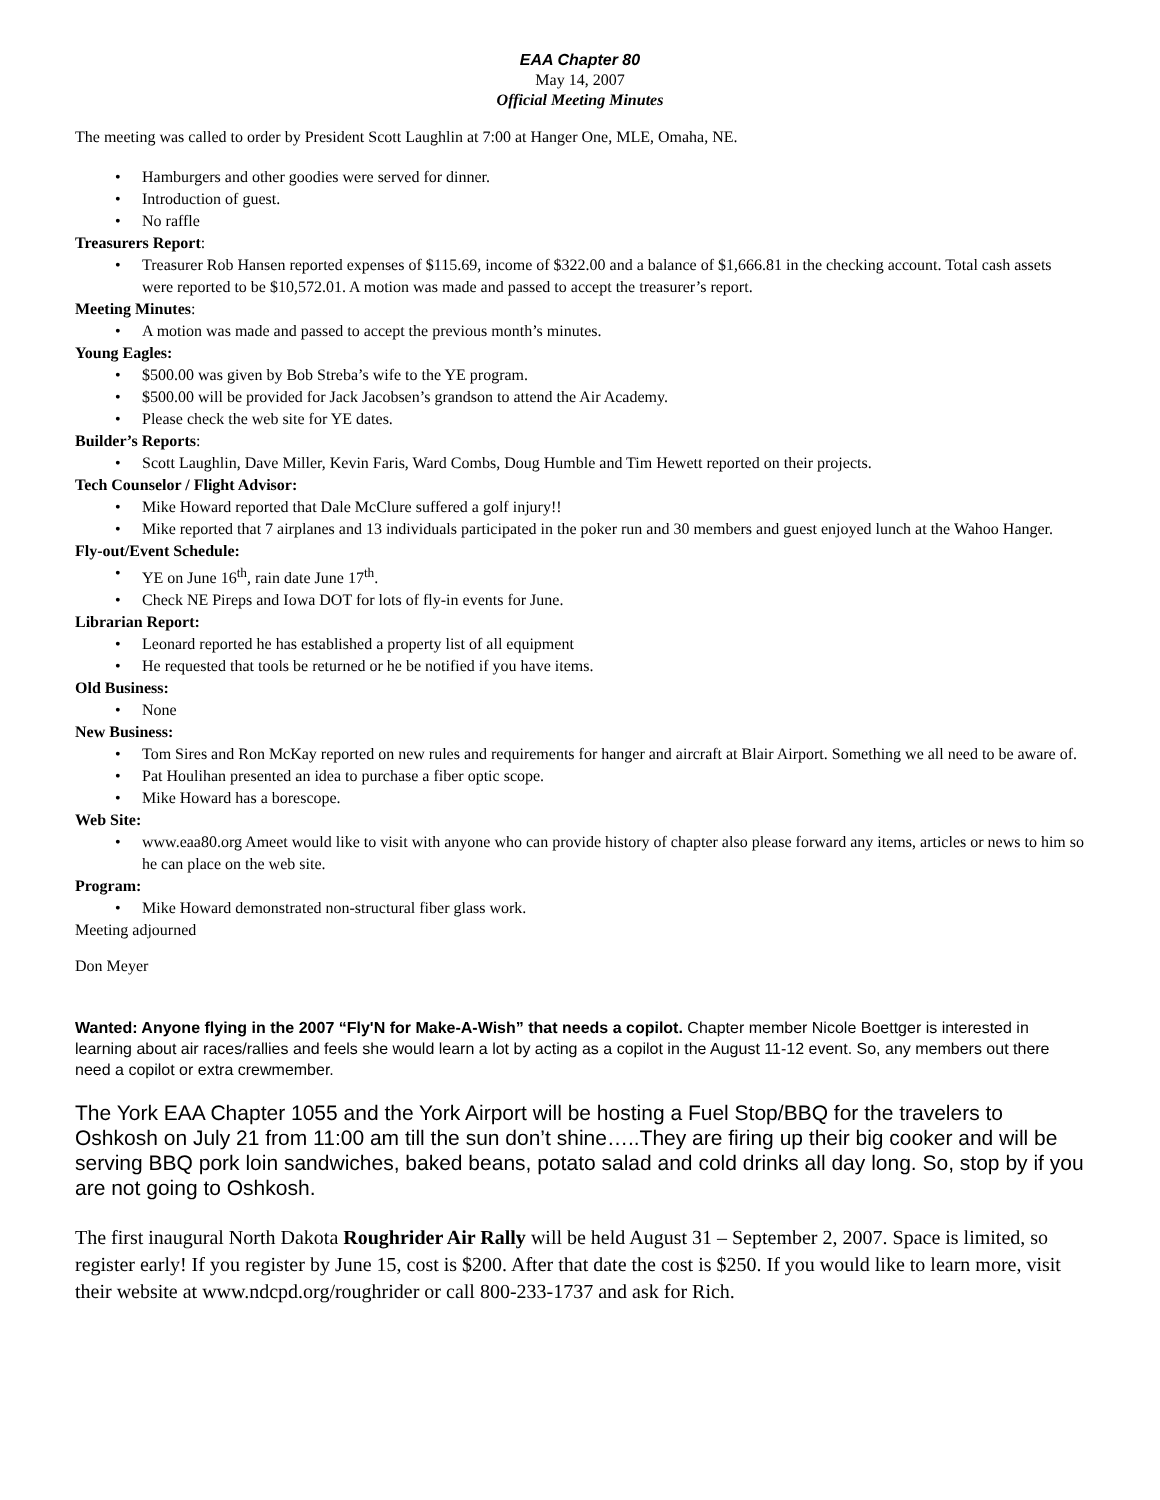EAA Chapter 80
May 14, 2007
Official Meeting Minutes
The meeting was called to order by President Scott Laughlin at 7:00 at Hanger One, MLE, Omaha, NE.
• Hamburgers and other goodies were served for dinner.
• Introduction of guest.
• No raffle
Treasurers Report:
• Treasurer Rob Hansen reported expenses of $115.69, income of $322.00 and a balance of $1,666.81 in the checking account. Total cash assets were reported to be $10,572.01. A motion was made and passed to accept the treasurer’s report.
Meeting Minutes:
• A motion was made and passed to accept the previous month’s minutes.
Young Eagles:
• $500.00 was given by Bob Streba’s wife to the YE program.
• $500.00 will be provided for Jack Jacobsen’s grandson to attend the Air Academy.
• Please check the web site for YE dates.
Builder’s Reports:
• Scott Laughlin, Dave Miller, Kevin Faris, Ward Combs, Doug Humble and Tim Hewett reported on their projects.
Tech Counselor / Flight Advisor:
• Mike Howard reported that Dale McClure suffered a golf injury!!
• Mike reported that 7 airplanes and 13 individuals participated in the poker run and 30 members and guest enjoyed lunch at the Wahoo Hanger.
Fly-out/Event Schedule:
• YE on June 16<sup>th</sup>, rain date June 17<sup>th</sup>.
• Check NE Pireps and Iowa DOT for lots of fly-in events for June.
Librarian Report:
• Leonard reported he has established a property list of all equipment
• He requested that tools be returned or he be notified if you have items.
Old Business:
• None
New Business:
• Tom Sires and Ron McKay reported on new rules and requirements for hanger and aircraft at Blair Airport. Something we all need to be aware of.
• Pat Houlihan presented an idea to purchase a fiber optic scope.
• Mike Howard has a borescope.
Web Site:
• www.eaa80.org Ameet would like to visit with anyone who can provide history of chapter also please forward any items, articles or news to him so he can place on the web site.
Program:
• Mike Howard demonstrated non-structural fiber glass work.
Meeting adjourned
Don Meyer
Wanted: Anyone flying in the 2007 “Fly'N for Make-A-Wish” that needs a copilot. Chapter member Nicole Boettger is interested in learning about air races/rallies and feels she would learn a lot by acting as a copilot in the August 11-12 event. So, any members out there need a copilot or extra crewmember.
The York EAA Chapter 1055 and the York Airport will be hosting a Fuel Stop/BBQ for the travelers to Oshkosh on July 21 from 11:00 am till the sun don’t shine…..They are firing up their big cooker and will be serving BBQ pork loin sandwiches, baked beans, potato salad and cold drinks all day long. So, stop by if you are not going to Oshkosh.
The first inaugural North Dakota Roughrider Air Rally will be held August 31 – September 2, 2007. Space is limited, so register early! If you register by June 15, cost is $200. After that date the cost is $250. If you would like to learn more, visit their website at www.ndcpd.org/roughrider or call 800-233-1737 and ask for Rich.